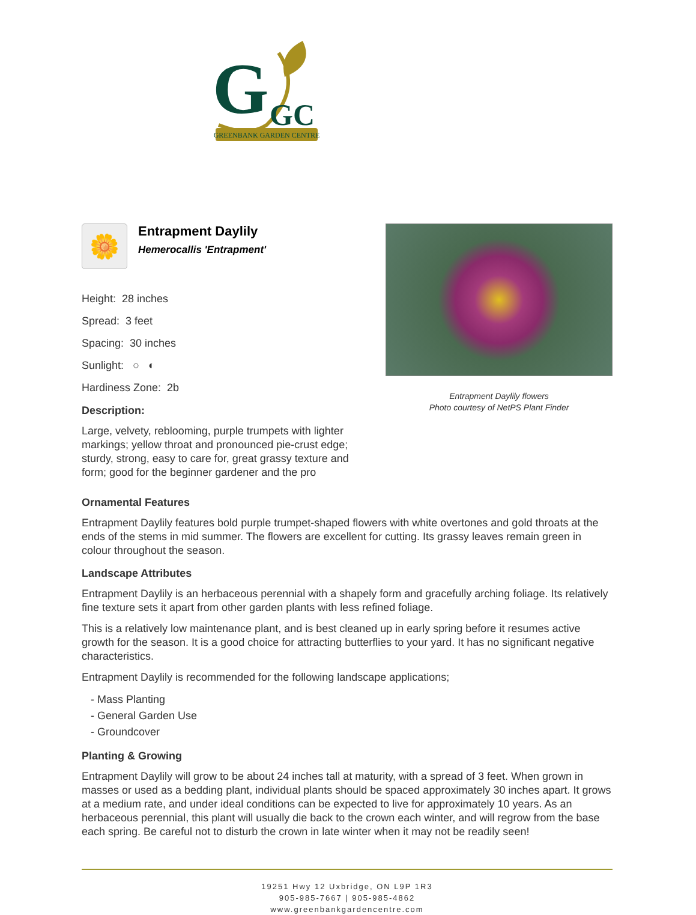G
GC
GREENBANK GARDEN CENTRE
🌼
Entrapment Daylily
Hemerocallis 'Entrapment'
Height: 28 inches
Spread: 3 feet
Spacing: 30 inches
Sunlight: ○ ◐
Hardiness Zone: 2b
Description:
Large, velvety, reblooming, purple trumpets with lighter markings; yellow throat and pronounced pie-crust edge; sturdy, strong, easy to care for, great grassy texture and form; good for the beginner gardener and the pro
Entrapment Daylily flowers
Photo courtesy of NetPS Plant Finder
Ornamental Features
Entrapment Daylily features bold purple trumpet-shaped flowers with white overtones and gold throats at the ends of the stems in mid summer. The flowers are excellent for cutting. Its grassy leaves remain green in colour throughout the season.
Landscape Attributes
Entrapment Daylily is an herbaceous perennial with a shapely form and gracefully arching foliage. Its relatively fine texture sets it apart from other garden plants with less refined foliage.
This is a relatively low maintenance plant, and is best cleaned up in early spring before it resumes active growth for the season. It is a good choice for attracting butterflies to your yard. It has no significant negative characteristics.
Entrapment Daylily is recommended for the following landscape applications;
- Mass Planting
- General Garden Use
- Groundcover
Planting & Growing
Entrapment Daylily will grow to be about 24 inches tall at maturity, with a spread of 3 feet. When grown in masses or used as a bedding plant, individual plants should be spaced approximately 30 inches apart. It grows at a medium rate, and under ideal conditions can be expected to live for approximately 10 years. As an herbaceous perennial, this plant will usually die back to the crown each winter, and will regrow from the base each spring. Be careful not to disturb the crown in late winter when it may not be readily seen!
19251 Hwy 12 Uxbridge, ON L9P 1R3
905-985-7667 | 905-985-4862
www.greenbankgardencentre.com